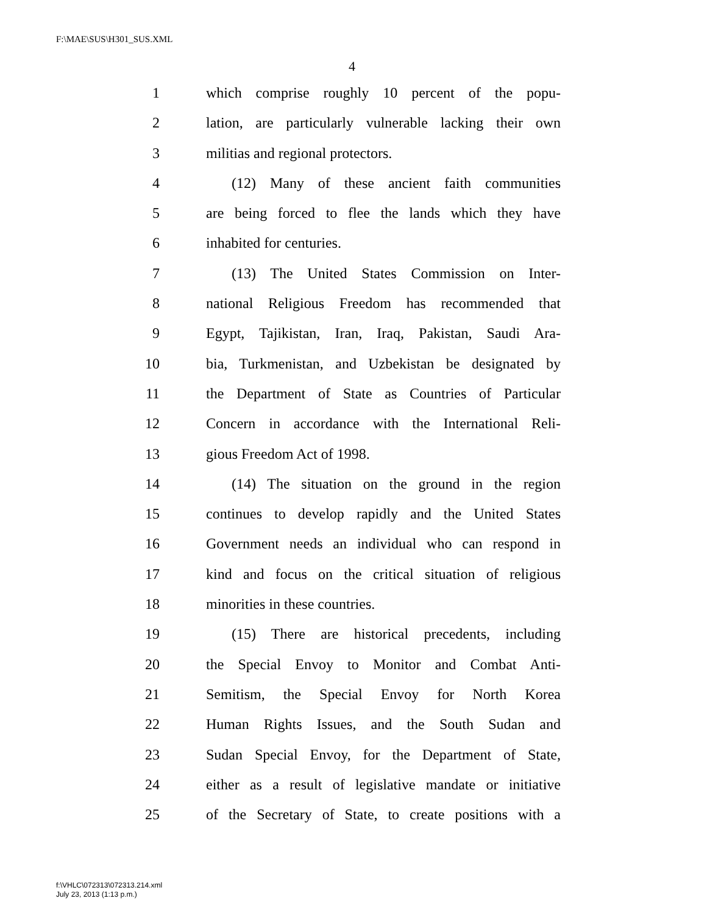F:\MAE\SUS\H301_SUS.XML
4
1 which comprise roughly 10 percent of the popu-
2 lation, are particularly vulnerable lacking their own
3 militias and regional protectors.
4 (12) Many of these ancient faith communities
5 are being forced to flee the lands which they have
6 inhabited for centuries.
7 (13) The United States Commission on Inter-
8 national Religious Freedom has recommended that
9 Egypt, Tajikistan, Iran, Iraq, Pakistan, Saudi Ara-
10 bia, Turkmenistan, and Uzbekistan be designated by
11 the Department of State as Countries of Particular
12 Concern in accordance with the International Reli-
13 gious Freedom Act of 1998.
14 (14) The situation on the ground in the region
15 continues to develop rapidly and the United States
16 Government needs an individual who can respond in
17 kind and focus on the critical situation of religious
18 minorities in these countries.
19 (15) There are historical precedents, including
20 the Special Envoy to Monitor and Combat Anti-
21 Semitism, the Special Envoy for North Korea
22 Human Rights Issues, and the South Sudan and
23 Sudan Special Envoy, for the Department of State,
24 either as a result of legislative mandate or initiative
25 of the Secretary of State, to create positions with a
f:\VHLC\072313\072313.214.xml
July 23, 2013 (1:13 p.m.)